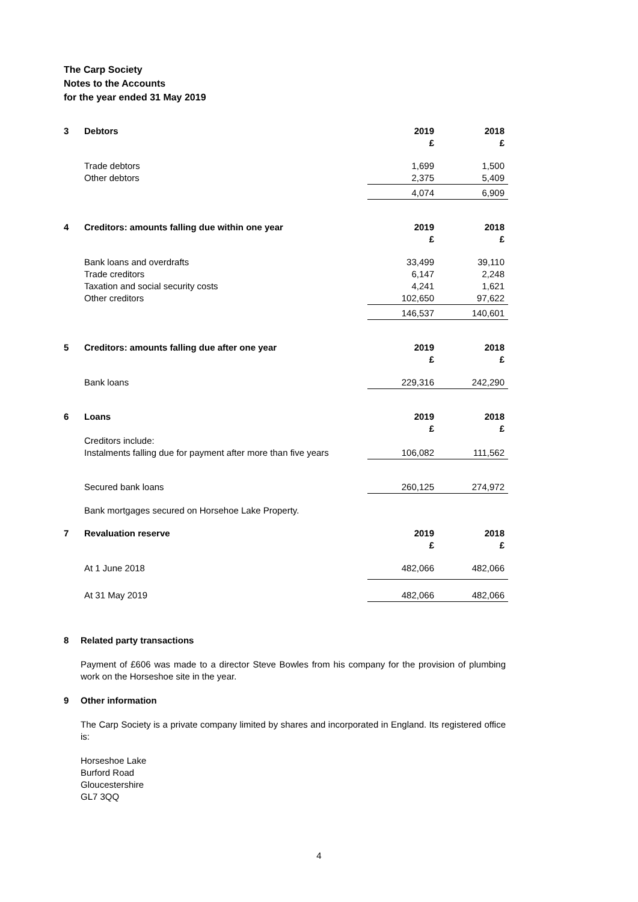The Carp Society
Notes to the Accounts
for the year ended 31 May 2019
| 3 | Debtors | 2019 £ | 2018 £ |
| | Trade debtors | 1,699 | 1,500 |
| | Other debtors | 2,375 | 5,409 |
| | | 4,074 | 6,909 |
| 4 | Creditors: amounts falling due within one year | 2019 £ | 2018 £ |
| | Bank loans and overdrafts Trade creditors Taxation and social security costs Other creditors | 33,499 6,147 4,241 102,650 | 39,110 2,248 1,621 97,622 |
| | | 146,537 | 140,601 |
| 5 | Creditors: amounts falling due after one year | 2019 £ | 2018 £ |
| | Bank loans | 229,316 | 242,290 |
| 6 | Loans | 2019 £ | 2018 £ |
| | Creditors include: Instalments falling due for payment after more than five years | 106,082 | 111,562 |
| | Secured bank loans | 260,125 | 274,972 |
| | Bank mortgages secured on Horsehoe Lake Property. | | |
| 7 | Revaluation reserve | 2019 £ | 2018 £ |
| | At 1 June 2018 | 482,066 | 482,066 |
| | At 31 May 2019 | 482,066 | 482,066 |
8 Related party transactions
Payment of £606 was made to a director Steve Bowles from his company for the provision of plumbing work on the Horseshoe site in the year.
9 Other information
The Carp Society is a private company limited by shares and incorporated in England. Its registered office is:
Horseshoe Lake
Burford Road
Gloucestershire
GL7 3QQ
4